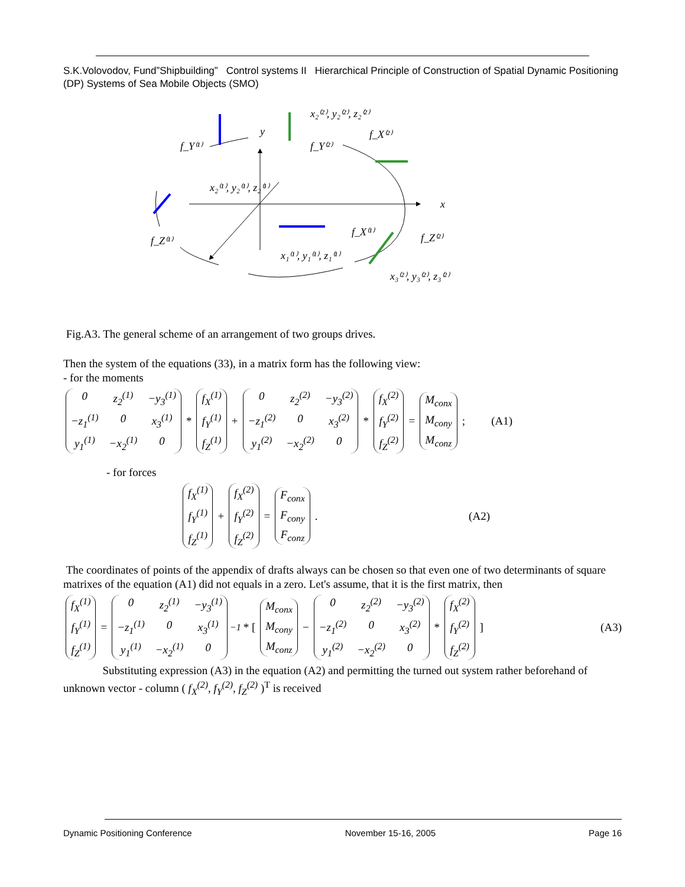S.K.Volovodov, Fund”Shipbuilding” Control systems II Hierarchical Principle of Construction of Spatial Dynamic Positioning (DP) Systems of Sea Mobile Objects (SMO)
x₂⁽²⁾, y₂⁽²⁾, z₂⁽²⁾
y
f_Y⁽¹⁾
f_Y⁽²⁾
f_X⁽²⁾
x₂⁽¹⁾, y₂⁽¹⁾, z₂⁽¹⁾
x
f_Z⁽¹⁾
f_X⁽¹⁾
f_Z⁽²⁾
x₁⁽¹⁾, y₁⁽¹⁾, z₁⁽¹⁾
x₃⁽²⁾, y₃⁽²⁾, z₃⁽²⁾
Fig.A3. The general scheme of an arrangement of two groups drives.
Then the system of the equations (33), in a matrix form has the following view:
- for the moments
0 z<sub>2</sub><sup>(1)</sup> −y<sub>3</sub><sup>(1)</sup> −z<sub>1</sub><sup>(1)</sup> 0 x<sub>3</sub><sup>(1)</sup> y<sub>1</sub><sup>(1)</sup> −x<sub>2</sub><sup>(1)</sup> 0 * f<sub>X</sub><sup>(1)</sup> f<sub>Y</sub><sup>(1)</sup> f<sub>Z</sub><sup>(1)</sup> + 0 z<sub>2</sub><sup>(2)</sup> −y<sub>3</sub><sup>(2)</sup> −z<sub>1</sub><sup>(2)</sup> 0 x<sub>3</sub><sup>(2)</sup> y<sub>1</sub><sup>(2)</sup> −x<sub>2</sub><sup>(2)</sup> 0 * f<sub>X</sub><sup>(2)</sup> f<sub>Y</sub><sup>(2)</sup> f<sub>Z</sub><sup>(2)</sup> = M<sub>conx</sub> M<sub>cony</sub> M<sub>conz</sub>; (A1)
- for forces
f<sub>X</sub><sup>(1)</sup> f<sub>Y</sub><sup>(1)</sup> f<sub>Z</sub><sup>(1)</sup> + f<sub>X</sub><sup>(2)</sup> f<sub>Y</sub><sup>(2)</sup> f<sub>Z</sub><sup>(2)</sup> = F<sub>conx</sub> F<sub>cony</sub> F<sub>conz</sub>. (A2)
The coordinates of points of the appendix of drafts always can be chosen so that even one of two determinants of square matrixes of the equation (A1) did not equals in a zero. Let's assume, that it is the first matrix, then
f<sub>X</sub><sup>(1)</sup> f<sub>Y</sub><sup>(1)</sup> f<sub>Z</sub><sup>(1)</sup> = 0 z<sub>2</sub><sup>(1)</sup> −y<sub>3</sub><sup>(1)</sup> −z<sub>1</sub><sup>(1)</sup> 0 x<sub>3</sub><sup>(1)</sup> y<sub>1</sub><sup>(1)</sup> −x<sub>2</sub><sup>(1)</sup> 0<sup>−1</sup> * [ M<sub>conx</sub> M<sub>cony</sub> M<sub>conz</sub> − 0 z<sub>2</sub><sup>(2)</sup> −y<sub>3</sub><sup>(2)</sup> −z<sub>1</sub><sup>(2)</sup> 0 x<sub>3</sub><sup>(2)</sup> y<sub>1</sub><sup>(2)</sup> −x<sub>2</sub><sup>(2)</sup> 0 * f<sub>X</sub><sup>(2)</sup> f<sub>Y</sub><sup>(2)</sup> f<sub>Z</sub><sup>(2)</sup>] (A3)
Substituting expression (A3) in the equation (A2) and permitting the turned out system rather beforehand of unknown vector - column ( f<sub>X</sub><sup>(2)</sup>, f<sub>Y</sub><sup>(2)</sup>, f<sub>Z</sub><sup>(2)</sup> )<sup>T</sup> is received
Dynamic Positioning Conference November 15-16, 2005 Page 16